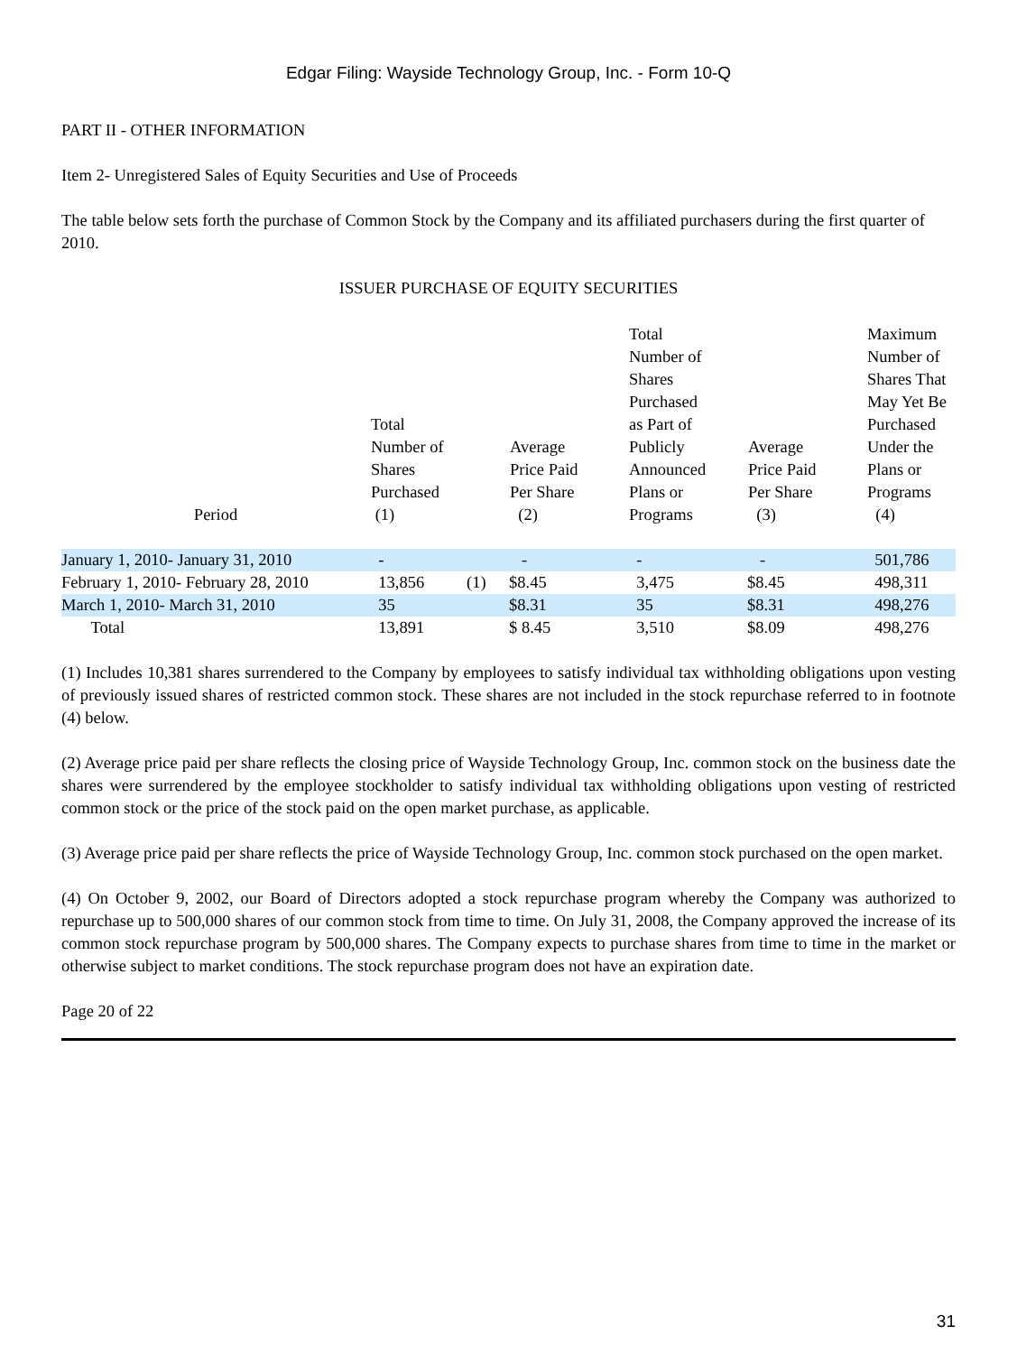Edgar Filing: Wayside Technology Group, Inc. - Form 10-Q
PART II - OTHER INFORMATION
Item 2- Unregistered Sales of Equity Securities and Use of Proceeds
The table below sets forth the purchase of Common Stock by the Company and its affiliated purchasers during the first quarter of 2010.
ISSUER PURCHASE OF EQUITY SECURITIES
| Period | Total Number of Shares Purchased (1) | | Average Price Paid Per Share (2) | Total Number of Shares Purchased as Part of Publicly Announced Plans or Programs | Average Price Paid Per Share (3) | Maximum Number of Shares That May Yet Be Purchased Under the Plans or Programs (4) |
| --- | --- | --- | --- | --- | --- | --- |
| January 1, 2010- January 31, 2010 | - | | - | - | - | 501,786 |
| February 1, 2010- February 28, 2010 | 13,856 | (1) | $8.45 | 3,475 | $8.45 | 498,311 |
| March 1, 2010- March 31, 2010 | 35 | | $8.31 | 35 | $8.31 | 498,276 |
| Total | 13,891 | | $ 8.45 | 3,510 | $8.09 | 498,276 |
(1) Includes 10,381 shares surrendered to the Company by employees to satisfy individual tax withholding obligations upon vesting of previously issued shares of restricted common stock. These shares are not included in the stock repurchase referred to in footnote (4) below.
(2) Average price paid per share reflects the closing price of Wayside Technology Group, Inc. common stock on the business date the shares were surrendered by the employee stockholder to satisfy individual tax withholding obligations upon vesting of restricted common stock or the price of the stock paid on the open market purchase, as applicable.
(3) Average price paid per share reflects the price of Wayside Technology Group, Inc. common stock purchased on the open market.
(4) On October 9, 2002, our Board of Directors adopted a stock repurchase program whereby the Company was authorized to repurchase up to 500,000 shares of our common stock from time to time. On July 31, 2008, the Company approved the increase of its common stock repurchase program by 500,000 shares. The Company expects to purchase shares from time to time in the market or otherwise subject to market conditions. The stock repurchase program does not have an expiration date.
Page 20 of 22
31